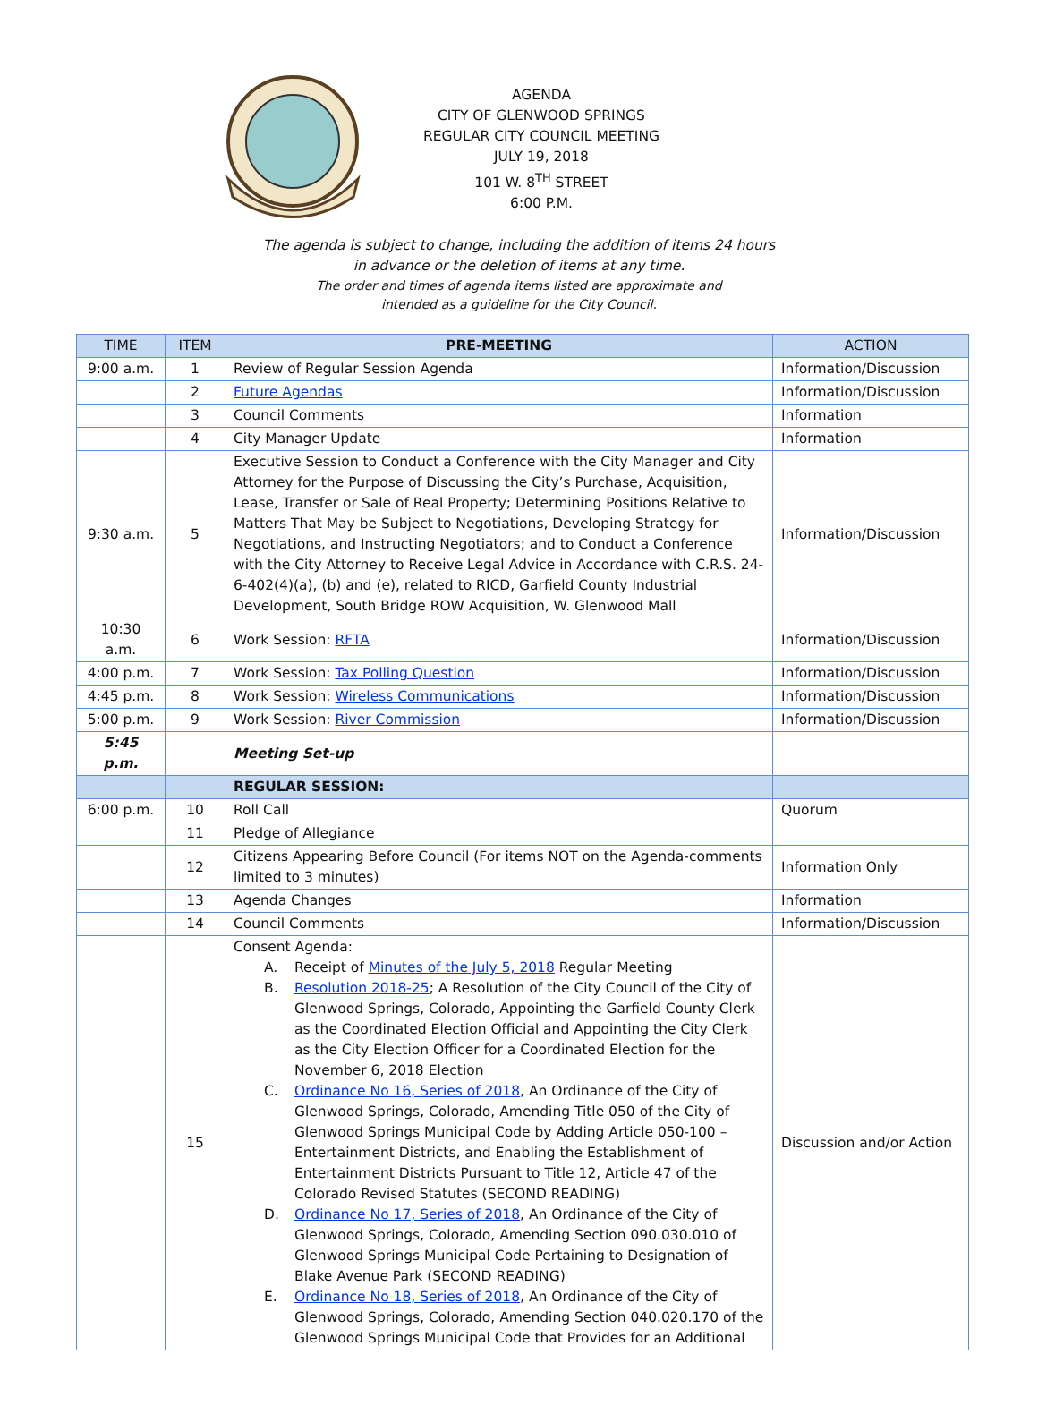AGENDA
CITY OF GLENWOOD SPRINGS
REGULAR CITY COUNCIL MEETING
JULY 19, 2018
101 W. 8<sup>TH</sup> STREET
6:00 P.M.
The agenda is subject to change, including the addition of items 24 hours
in advance or the deletion of items at any time.
The order and times of agenda items listed are approximate and
intended as a guideline for the City Council.
| TIME | ITEM | PRE-MEETING | ACTION |
| --- | --- | --- | --- |
| 9:00 a.m. | 1 | Review of Regular Session Agenda | Information/Discussion |
| | 2 | Future Agendas | Information/Discussion |
| | 3 | Council Comments | Information |
| | 4 | City Manager Update | Information |
| 9:30 a.m. | 5 | Executive Session to Conduct a Conference with the City Manager and City Attorney for the Purpose of Discussing the City’s Purchase, Acquisition, Lease, Transfer or Sale of Real Property; Determining Positions Relative to Matters That May be Subject to Negotiations, Developing Strategy for Negotiations, and Instructing Negotiators; and to Conduct a Conference with the City Attorney to Receive Legal Advice in Accordance with C.R.S. 24-6-402(4)(a), (b) and (e), related to RICD, Garfield County Industrial Development, South Bridge ROW Acquisition, W. Glenwood Mall | Information/Discussion |
| 10:30 a.m. | 6 | Work Session: RFTA | Information/Discussion |
| 4:00 p.m. | 7 | Work Session: Tax Polling Question | Information/Discussion |
| 4:45 p.m. | 8 | Work Session: Wireless Communications | Information/Discussion |
| 5:00 p.m. | 9 | Work Session: River Commission | Information/Discussion |
| 5:45 p.m. | | Meeting Set-up | |
| | | REGULAR SESSION: | |
| 6:00 p.m. | 10 | Roll Call | Quorum |
| | 11 | Pledge of Allegiance | |
| | 12 | Citizens Appearing Before Council (For items NOT on the Agenda-comments limited to 3 minutes) | Information Only |
| | 13 | Agenda Changes | Information |
| | 14 | Council Comments | Information/Discussion |
| | 15 | Consent Agenda: A. Receipt of Minutes of the July 5, 2018 Regular Meeting B. Resolution 2018-25 ; A Resolution of the City Council of the City of Glenwood Springs, Colorado, Appointing the Garfield County Clerk as the Coordinated Election Official and Appointing the City Clerk as the City Election Officer for a Coordinated Election for the November 6, 2018 Election C. Ordinance No 16, Series of 2018 , An Ordinance of the City of Glenwood Springs, Colorado, Amending Title 050 of the City of Glenwood Springs Municipal Code by Adding Article 050-100 – Entertainment Districts, and Enabling the Establishment of Entertainment Districts Pursuant to Title 12, Article 47 of the Colorado Revised Statutes (SECOND READING) D. Ordinance No 17, Series of 2018 , An Ordinance of the City of Glenwood Springs, Colorado, Amending Section 090.030.010 of Glenwood Springs Municipal Code Pertaining to Designation of Blake Avenue Park (SECOND READING) E. Ordinance No 18, Series of 2018 , An Ordinance of the City of Glenwood Springs, Colorado, Amending Section 040.020.170 of the Glenwood Springs Municipal Code that Provides for an Additional | Discussion and/or Action |